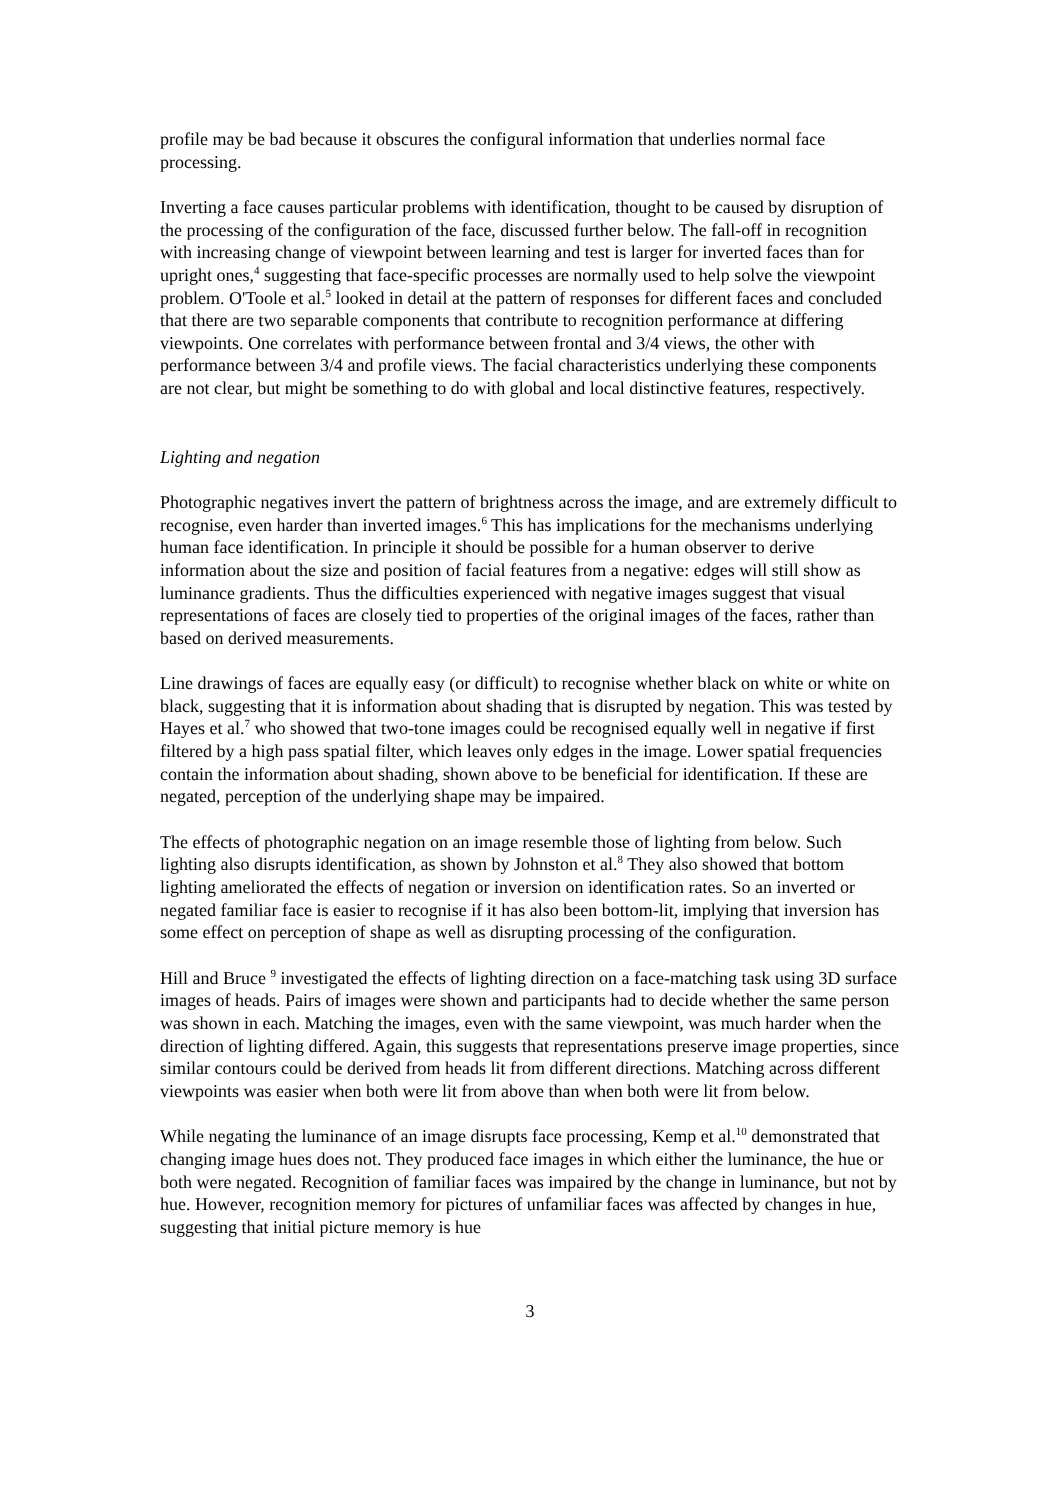profile may be bad because it obscures the configural information that underlies normal face processing.
Inverting a face causes particular problems with identification, thought to be caused by disruption of the processing of the configuration of the face, discussed further below. The fall-off in recognition with increasing change of viewpoint between learning and test is larger for inverted faces than for upright ones,<sup>4</sup> suggesting that face-specific processes are normally used to help solve the viewpoint problem. O'Toole et al.<sup>5</sup> looked in detail at the pattern of responses for different faces and concluded that there are two separable components that contribute to recognition performance at differing viewpoints. One correlates with performance between frontal and 3/4 views, the other with performance between 3/4 and profile views. The facial characteristics underlying these components are not clear, but might be something to do with global and local distinctive features, respectively.
Lighting and negation
Photographic negatives invert the pattern of brightness across the image, and are extremely difficult to recognise, even harder than inverted images.<sup>6</sup> This has implications for the mechanisms underlying human face identification. In principle it should be possible for a human observer to derive information about the size and position of facial features from a negative: edges will still show as luminance gradients. Thus the difficulties experienced with negative images suggest that visual representations of faces are closely tied to properties of the original images of the faces, rather than based on derived measurements.
Line drawings of faces are equally easy (or difficult) to recognise whether black on white or white on black, suggesting that it is information about shading that is disrupted by negation. This was tested by Hayes et al.<sup>7</sup> who showed that two-tone images could be recognised equally well in negative if first filtered by a high pass spatial filter, which leaves only edges in the image. Lower spatial frequencies contain the information about shading, shown above to be beneficial for identification. If these are negated, perception of the underlying shape may be impaired.
The effects of photographic negation on an image resemble those of lighting from below. Such lighting also disrupts identification, as shown by Johnston et al.<sup>8</sup> They also showed that bottom lighting ameliorated the effects of negation or inversion on identification rates. So an inverted or negated familiar face is easier to recognise if it has also been bottom-lit, implying that inversion has some effect on perception of shape as well as disrupting processing of the configuration.
Hill and Bruce <sup>9</sup> investigated the effects of lighting direction on a face-matching task using 3D surface images of heads. Pairs of images were shown and participants had to decide whether the same person was shown in each. Matching the images, even with the same viewpoint, was much harder when the direction of lighting differed. Again, this suggests that representations preserve image properties, since similar contours could be derived from heads lit from different directions. Matching across different viewpoints was easier when both were lit from above than when both were lit from below.
While negating the luminance of an image disrupts face processing, Kemp et al.<sup>10</sup> demonstrated that changing image hues does not. They produced face images in which either the luminance, the hue or both were negated. Recognition of familiar faces was impaired by the change in luminance, but not by hue. However, recognition memory for pictures of unfamiliar faces was affected by changes in hue, suggesting that initial picture memory is hue
3